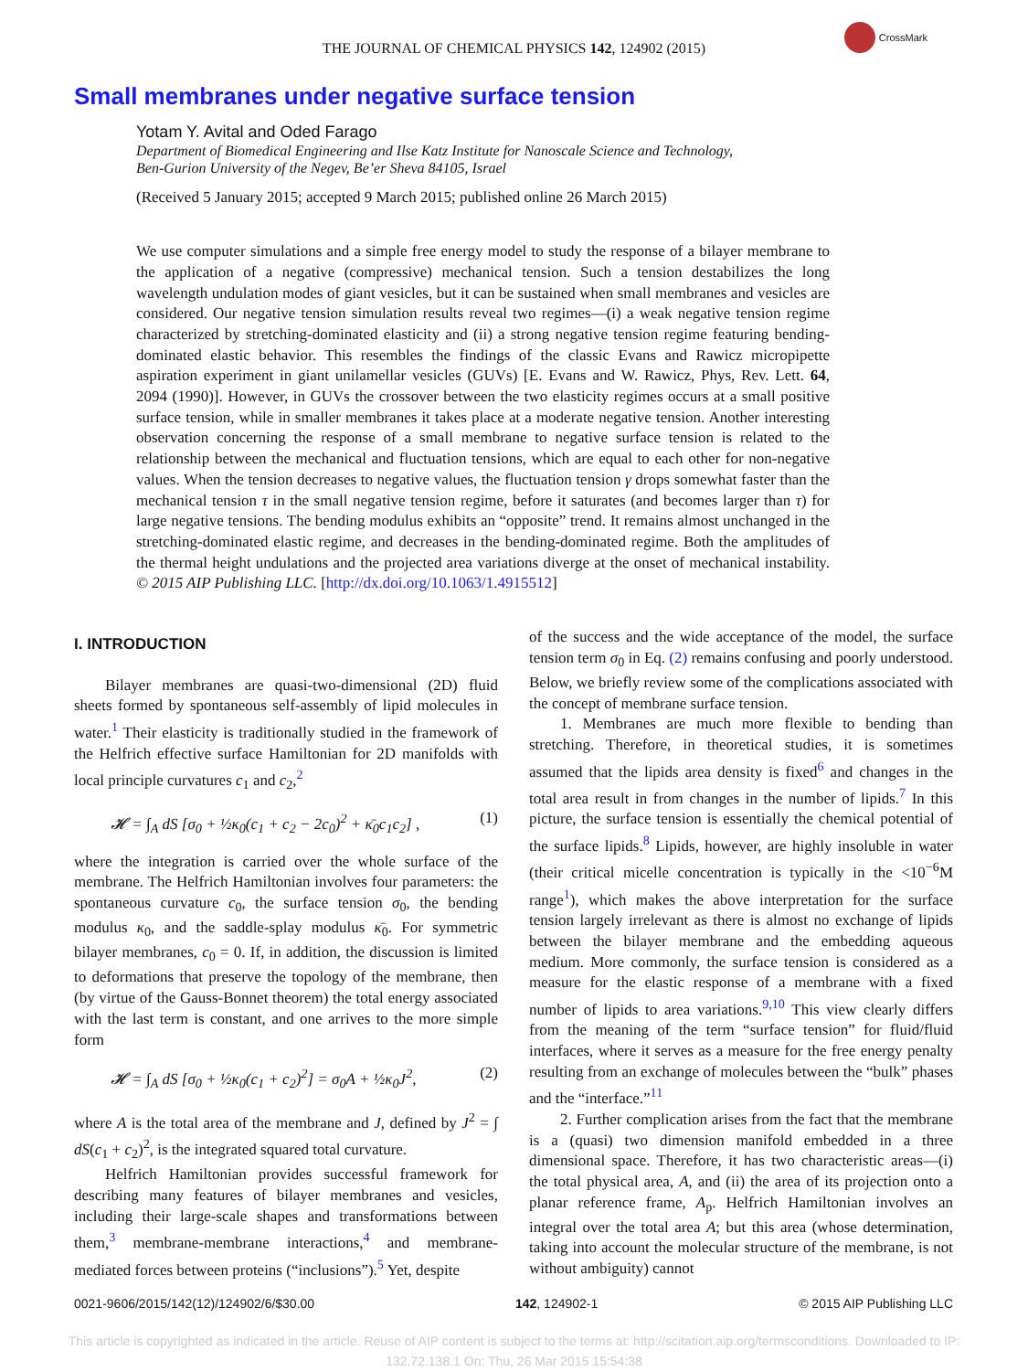THE JOURNAL OF CHEMICAL PHYSICS 142, 124902 (2015)
CrossMark
Small membranes under negative surface tension
Yotam Y. Avital and Oded Farago
Department of Biomedical Engineering and Ilse Katz Institute for Nanoscale Science and Technology,
Ben-Gurion University of the Negev, Be’er Sheva 84105, Israel
(Received 5 January 2015; accepted 9 March 2015; published online 26 March 2015)
We use computer simulations and a simple free energy model to study the response of a bilayer membrane to the application of a negative (compressive) mechanical tension. Such a tension destabilizes the long wavelength undulation modes of giant vesicles, but it can be sustained when small membranes and vesicles are considered. Our negative tension simulation results reveal two regimes—(i) a weak negative tension regime characterized by stretching-dominated elasticity and (ii) a strong negative tension regime featuring bending-dominated elastic behavior. This resembles the findings of the classic Evans and Rawicz micropipette aspiration experiment in giant unilamellar vesicles (GUVs) [E. Evans and W. Rawicz, Phys, Rev. Lett. 64, 2094 (1990)]. However, in GUVs the crossover between the two elasticity regimes occurs at a small positive surface tension, while in smaller membranes it takes place at a moderate negative tension. Another interesting observation concerning the response of a small membrane to negative surface tension is related to the relationship between the mechanical and fluctuation tensions, which are equal to each other for non-negative values. When the tension decreases to negative values, the fluctuation tension γ drops somewhat faster than the mechanical tension τ in the small negative tension regime, before it saturates (and becomes larger than τ) for large negative tensions. The bending modulus exhibits an “opposite” trend. It remains almost unchanged in the stretching-dominated elastic regime, and decreases in the bending-dominated regime. Both the amplitudes of the thermal height undulations and the projected area variations diverge at the onset of mechanical instability. © 2015 AIP Publishing LLC. [http://dx.doi.org/10.1063/1.4915512]
I. INTRODUCTION
Bilayer membranes are quasi-two-dimensional (2D) fluid sheets formed by spontaneous self-assembly of lipid molecules in water.<sup>1</sup> Their elasticity is traditionally studied in the framework of the Helfrich effective surface Hamiltonian for 2D manifolds with local principle curvatures c<sub>1</sub> and c<sub>2</sub>,<sup>2</sup>
𝓗 = ∫<sub>A</sub> dS [σ<sub>0</sub> + ½κ<sub>0</sub>(c<sub>1</sub> + c<sub>2</sub> − 2c<sub>0</sub>)<sup>2</sup> + κ̄<sub>0</sub>c<sub>1</sub>c<sub>2</sub>] , (1)
where the integration is carried over the whole surface of the membrane. The Helfrich Hamiltonian involves four parameters: the spontaneous curvature c<sub>0</sub>, the surface tension σ<sub>0</sub>, the bending modulus κ<sub>0</sub>, and the saddle-splay modulus κ̄<sub>0</sub>. For symmetric bilayer membranes, c<sub>0</sub> = 0. If, in addition, the discussion is limited to deformations that preserve the topology of the membrane, then (by virtue of the Gauss-Bonnet theorem) the total energy associated with the last term is constant, and one arrives to the more simple form
𝓗 = ∫<sub>A</sub> dS [σ<sub>0</sub> + ½κ<sub>0</sub>(c<sub>1</sub> + c<sub>2</sub>)<sup>2</sup>] = σ<sub>0</sub>A + ½κ<sub>0</sub>J<sup>2</sup>, (2)
where A is the total area of the membrane and J, defined by J<sup>2</sup> = ∫ dS(c<sub>1</sub> + c<sub>2</sub>)<sup>2</sup>, is the integrated squared total curvature.
Helfrich Hamiltonian provides successful framework for describing many features of bilayer membranes and vesicles, including their large-scale shapes and transformations between them,<sup>3</sup> membrane-membrane interactions,<sup>4</sup> and membrane-mediated forces between proteins (“inclusions”).<sup>5</sup> Yet, despite
of the success and the wide acceptance of the model, the surface tension term σ<sub>0</sub> in Eq. (2) remains confusing and poorly understood. Below, we briefly review some of the complications associated with the concept of membrane surface tension.
1. Membranes are much more flexible to bending than stretching. Therefore, in theoretical studies, it is sometimes assumed that the lipids area density is fixed<sup>6</sup> and changes in the total area result in from changes in the number of lipids.<sup>7</sup> In this picture, the surface tension is essentially the chemical potential of the surface lipids.<sup>8</sup> Lipids, however, are highly insoluble in water (their critical micelle concentration is typically in the <10<sup>−6</sup>M range<sup>1</sup>), which makes the above interpretation for the surface tension largely irrelevant as there is almost no exchange of lipids between the bilayer membrane and the embedding aqueous medium. More commonly, the surface tension is considered as a measure for the elastic response of a membrane with a fixed number of lipids to area variations.<sup>9,10</sup> This view clearly differs from the meaning of the term “surface tension” for fluid/fluid interfaces, where it serves as a measure for the free energy penalty resulting from an exchange of molecules between the “bulk” phases and the “interface.”<sup>11</sup>
2. Further complication arises from the fact that the membrane is a (quasi) two dimension manifold embedded in a three dimensional space. Therefore, it has two characteristic areas—(i) the total physical area, A, and (ii) the area of its projection onto a planar reference frame, A<sub>p</sub>. Helfrich Hamiltonian involves an integral over the total area A; but this area (whose determination, taking into account the molecular structure of the membrane, is not without ambiguity) cannot
0021-9606/2015/142(12)/124902/6/$30.00 142, 124902-1 © 2015 AIP Publishing LLC
This article is copyrighted as indicated in the article. Reuse of AIP content is subject to the terms at: http://scitation.aip.org/termsconditions. Downloaded to IP:
132.72.138.1 On: Thu, 26 Mar 2015 15:54:38